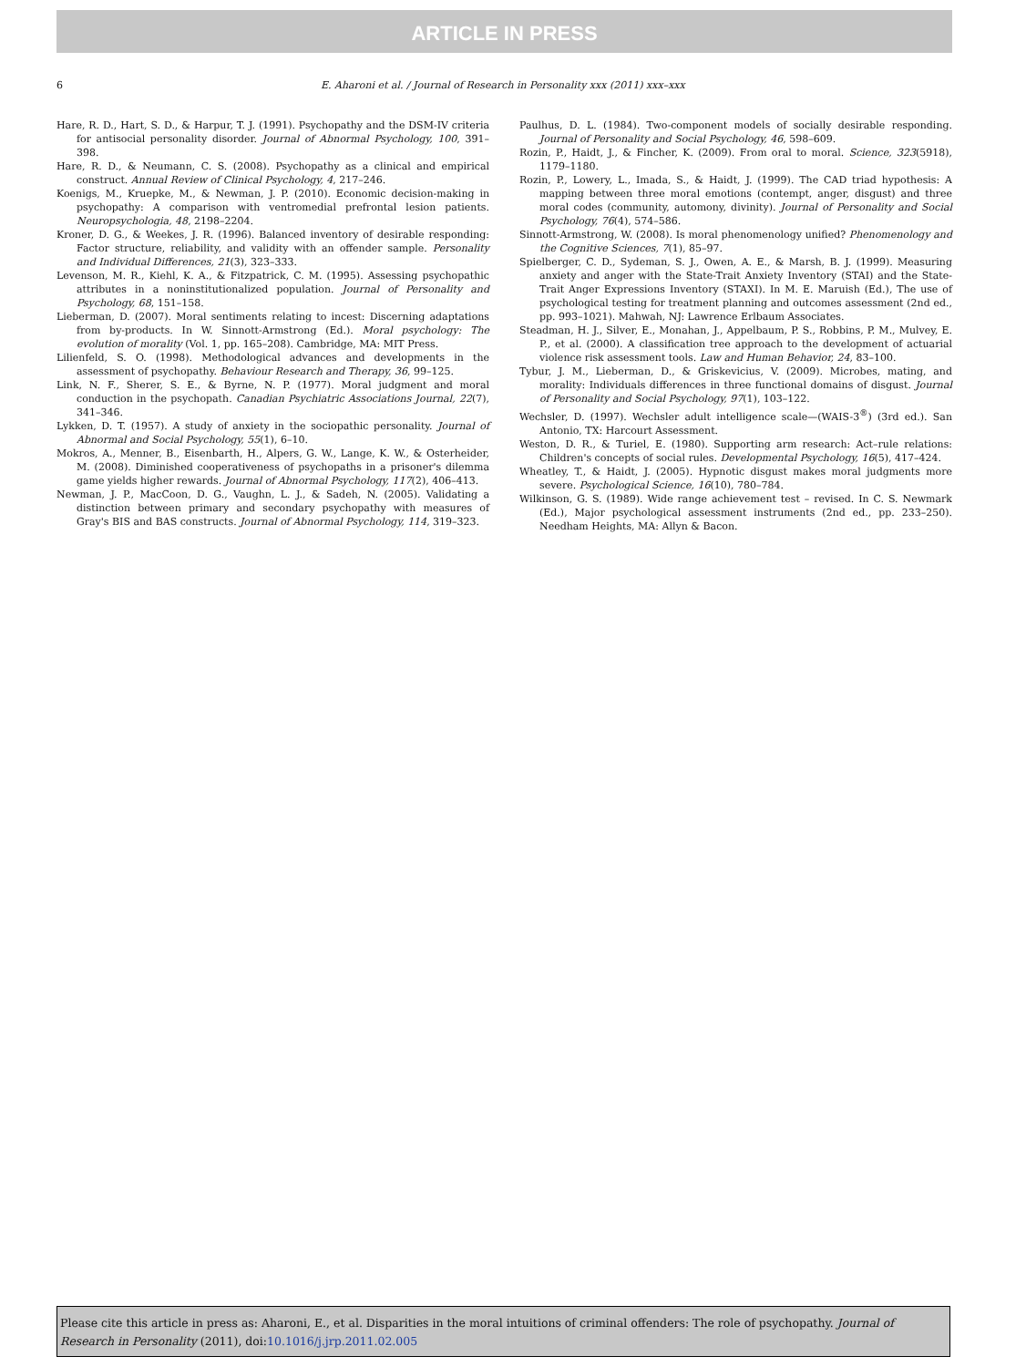ARTICLE IN PRESS
6 E. Aharoni et al. / Journal of Research in Personality xxx (2011) xxx–xxx
Hare, R. D., Hart, S. D., & Harpur, T. J. (1991). Psychopathy and the DSM-IV criteria for antisocial personality disorder. Journal of Abnormal Psychology, 100, 391–398.
Hare, R. D., & Neumann, C. S. (2008). Psychopathy as a clinical and empirical construct. Annual Review of Clinical Psychology, 4, 217–246.
Koenigs, M., Kruepke, M., & Newman, J. P. (2010). Economic decision-making in psychopathy: A comparison with ventromedial prefrontal lesion patients. Neuropsychologia, 48, 2198–2204.
Kroner, D. G., & Weekes, J. R. (1996). Balanced inventory of desirable responding: Factor structure, reliability, and validity with an offender sample. Personality and Individual Differences, 21(3), 323–333.
Levenson, M. R., Kiehl, K. A., & Fitzpatrick, C. M. (1995). Assessing psychopathic attributes in a noninstitutionalized population. Journal of Personality and Psychology, 68, 151–158.
Lieberman, D. (2007). Moral sentiments relating to incest: Discerning adaptations from by-products. In W. Sinnott-Armstrong (Ed.). Moral psychology: The evolution of morality (Vol. 1, pp. 165–208). Cambridge, MA: MIT Press.
Lilienfeld, S. O. (1998). Methodological advances and developments in the assessment of psychopathy. Behaviour Research and Therapy, 36, 99–125.
Link, N. F., Sherer, S. E., & Byrne, N. P. (1977). Moral judgment and moral conduction in the psychopath. Canadian Psychiatric Associations Journal, 22(7), 341–346.
Lykken, D. T. (1957). A study of anxiety in the sociopathic personality. Journal of Abnormal and Social Psychology, 55(1), 6–10.
Mokros, A., Menner, B., Eisenbarth, H., Alpers, G. W., Lange, K. W., & Osterheider, M. (2008). Diminished cooperativeness of psychopaths in a prisoner's dilemma game yields higher rewards. Journal of Abnormal Psychology, 117(2), 406–413.
Newman, J. P., MacCoon, D. G., Vaughn, L. J., & Sadeh, N. (2005). Validating a distinction between primary and secondary psychopathy with measures of Gray's BIS and BAS constructs. Journal of Abnormal Psychology, 114, 319–323.
Paulhus, D. L. (1984). Two-component models of socially desirable responding. Journal of Personality and Social Psychology, 46, 598–609.
Rozin, P., Haidt, J., & Fincher, K. (2009). From oral to moral. Science, 323(5918), 1179–1180.
Rozin, P., Lowery, L., Imada, S., & Haidt, J. (1999). The CAD triad hypothesis: A mapping between three moral emotions (contempt, anger, disgust) and three moral codes (community, automony, divinity). Journal of Personality and Social Psychology, 76(4), 574–586.
Sinnott-Armstrong, W. (2008). Is moral phenomenology unified? Phenomenology and the Cognitive Sciences, 7(1), 85–97.
Spielberger, C. D., Sydeman, S. J., Owen, A. E., & Marsh, B. J. (1999). Measuring anxiety and anger with the State-Trait Anxiety Inventory (STAI) and the State-Trait Anger Expressions Inventory (STAXI). In M. E. Maruish (Ed.), The use of psychological testing for treatment planning and outcomes assessment (2nd ed., pp. 993–1021). Mahwah, NJ: Lawrence Erlbaum Associates.
Steadman, H. J., Silver, E., Monahan, J., Appelbaum, P. S., Robbins, P. M., Mulvey, E. P., et al. (2000). A classification tree approach to the development of actuarial violence risk assessment tools. Law and Human Behavior, 24, 83–100.
Tybur, J. M., Lieberman, D., & Griskevicius, V. (2009). Microbes, mating, and morality: Individuals differences in three functional domains of disgust. Journal of Personality and Social Psychology, 97(1), 103–122.
Wechsler, D. (1997). Wechsler adult intelligence scale—(WAIS-3<sup>®</sup>) (3rd ed.). San Antonio, TX: Harcourt Assessment.
Weston, D. R., & Turiel, E. (1980). Supporting arm research: Act–rule relations: Children's concepts of social rules. Developmental Psychology, 16(5), 417–424.
Wheatley, T., & Haidt, J. (2005). Hypnotic disgust makes moral judgments more severe. Psychological Science, 16(10), 780–784.
Wilkinson, G. S. (1989). Wide range achievement test – revised. In C. S. Newmark (Ed.), Major psychological assessment instruments (2nd ed., pp. 233–250). Needham Heights, MA: Allyn & Bacon.
Please cite this article in press as: Aharoni, E., et al. Disparities in the moral intuitions of criminal offenders: The role of psychopathy. Journal of Research in Personality (2011), doi:10.1016/j.jrp.2011.02.005